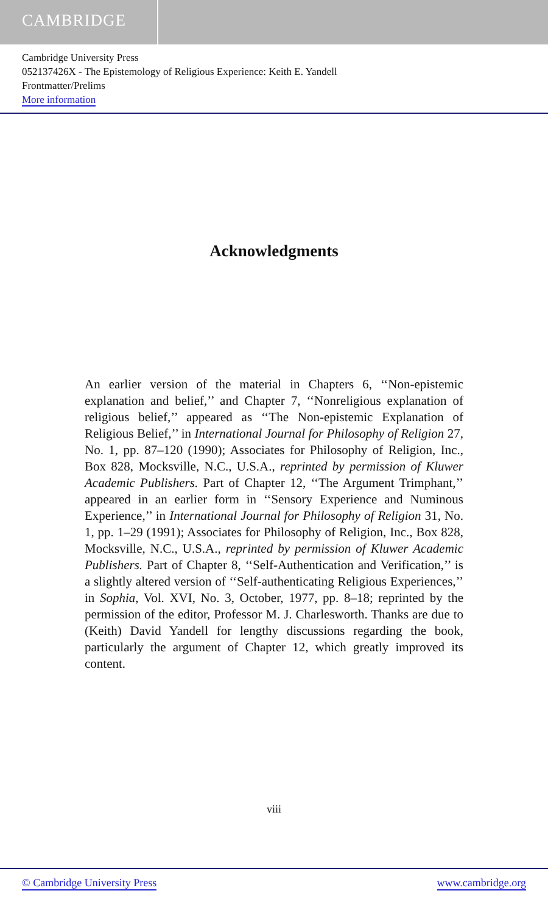CAMBRIDGE
Cambridge University Press
052137426X - The Epistemology of Religious Experience: Keith E. Yandell
Frontmatter/Prelims
More information
Acknowledgments
An earlier version of the material in Chapters 6, ‘‘Non-epistemic explanation and belief,’’ and Chapter 7, ‘‘Nonreligious explanation of religious belief,’’ appeared as ‘‘The Non-epistemic Explanation of Religious Belief,’’ in International Journal for Philosophy of Religion 27, No. 1, pp. 87–120 (1990); Associates for Philosophy of Religion, Inc., Box 828, Mocksville, N.C., U.S.A., reprinted by permission of Kluwer Academic Publishers. Part of Chapter 12, ‘‘The Argument Trimphant,’’ appeared in an earlier form in ‘‘Sensory Experience and Numinous Experience,’’ in International Journal for Philosophy of Religion 31, No. 1, pp. 1–29 (1991); Associates for Philosophy of Religion, Inc., Box 828, Mocksville, N.C., U.S.A., reprinted by permission of Kluwer Academic Publishers. Part of Chapter 8, ‘‘Self-Authentication and Verification,’’ is a slightly altered version of ‘‘Self-authenticating Religious Experiences,’’ in Sophia, Vol. XVI, No. 3, October, 1977, pp. 8–18; reprinted by the permission of the editor, Professor M. J. Charlesworth. Thanks are due to (Keith) David Yandell for lengthy discussions regarding the book, particularly the argument of Chapter 12, which greatly improved its content.
viii
© Cambridge University Press www.cambridge.org